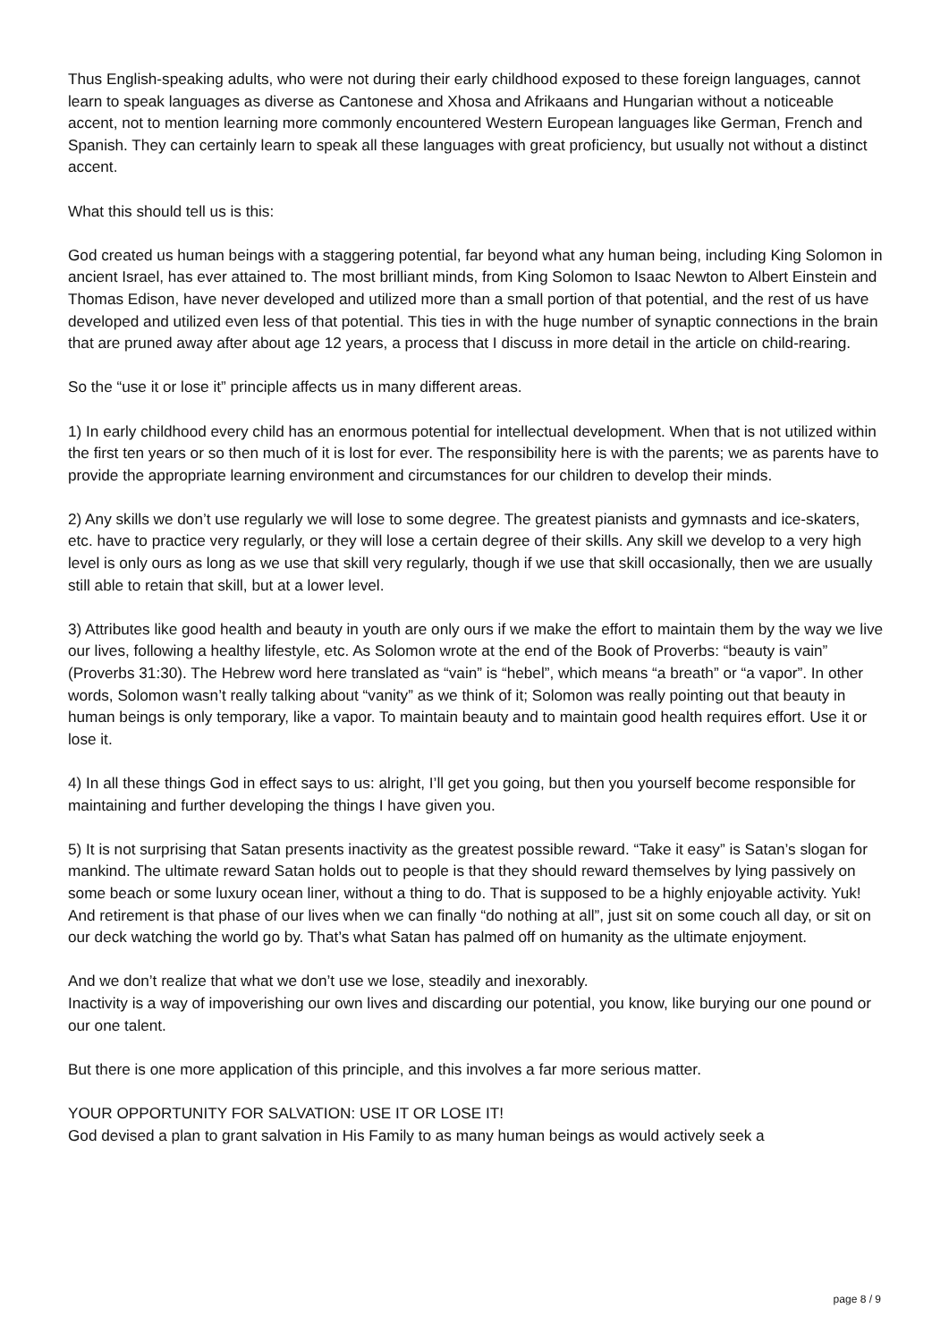Thus English-speaking adults, who were not during their early childhood exposed to these foreign languages, cannot learn to speak languages as diverse as Cantonese and Xhosa and Afrikaans and Hungarian without a noticeable accent, not to mention learning more commonly encountered Western European languages like German, French and Spanish. They can certainly learn to speak all these languages with great proficiency, but usually not without a distinct accent.
What this should tell us is this:
God created us human beings with a staggering potential, far beyond what any human being, including King Solomon in ancient Israel, has ever attained to. The most brilliant minds, from King Solomon to Isaac Newton to Albert Einstein and Thomas Edison, have never developed and utilized more than a small portion of that potential, and the rest of us have developed and utilized even less of that potential. This ties in with the huge number of synaptic connections in the brain that are pruned away after about age 12 years, a process that I discuss in more detail in the article on child-rearing.
So the “use it or lose it” principle affects us in many different areas.
1) In early childhood every child has an enormous potential for intellectual development. When that is not utilized within the first ten years or so then much of it is lost for ever. The responsibility here is with the parents; we as parents have to provide the appropriate learning environment and circumstances for our children to develop their minds.
2) Any skills we don’t use regularly we will lose to some degree. The greatest pianists and gymnasts and ice-skaters, etc. have to practice very regularly, or they will lose a certain degree of their skills. Any skill we develop to a very high level is only ours as long as we use that skill very regularly, though if we use that skill occasionally, then we are usually still able to retain that skill, but at a lower level.
3) Attributes like good health and beauty in youth are only ours if we make the effort to maintain them by the way we live our lives, following a healthy lifestyle, etc. As Solomon wrote at the end of the Book of Proverbs: “beauty is vain” (Proverbs 31:30). The Hebrew word here translated as “vain” is “hebel”, which means “a breath” or “a vapor”. In other words, Solomon wasn’t really talking about “vanity” as we think of it; Solomon was really pointing out that beauty in human beings is only temporary, like a vapor. To maintain beauty and to maintain good health requires effort. Use it or lose it.
4) In all these things God in effect says to us: alright, I’ll get you going, but then you yourself become responsible for maintaining and further developing the things I have given you.
5) It is not surprising that Satan presents inactivity as the greatest possible reward. “Take it easy” is Satan’s slogan for mankind. The ultimate reward Satan holds out to people is that they should reward themselves by lying passively on some beach or some luxury ocean liner, without a thing to do. That is supposed to be a highly enjoyable activity. Yuk! And retirement is that phase of our lives when we can finally “do nothing at all”, just sit on some couch all day, or sit on our deck watching the world go by. That’s what Satan has palmed off on humanity as the ultimate enjoyment.
And we don’t realize that what we don’t use we lose, steadily and inexorably.
Inactivity is a way of impoverishing our own lives and discarding our potential, you know, like burying our one pound or our one talent.
But there is one more application of this principle, and this involves a far more serious matter.
YOUR OPPORTUNITY FOR SALVATION: USE IT OR LOSE IT!
God devised a plan to grant salvation in His Family to as many human beings as would actively seek a
page 8 / 9